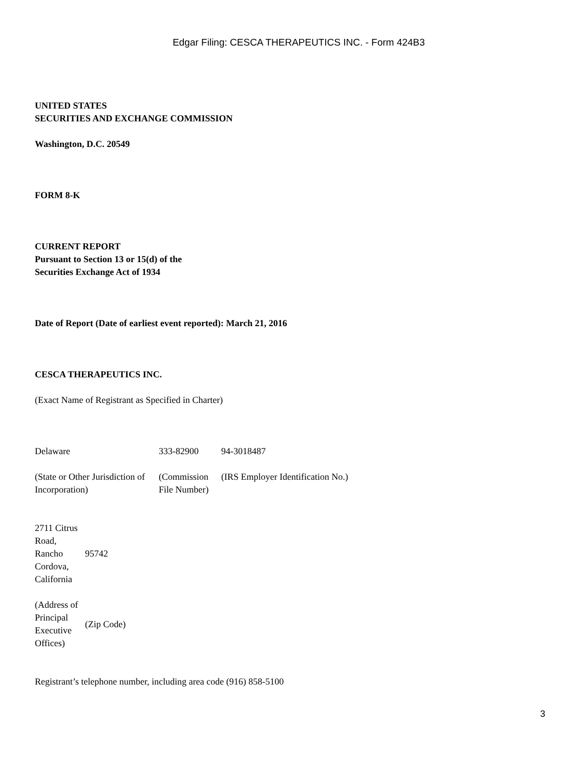Edgar Filing: CESCA THERAPEUTICS INC. - Form 424B3
UNITED STATES
SECURITIES AND EXCHANGE COMMISSION
Washington, D.C. 20549
FORM 8-K
CURRENT REPORT
Pursuant to Section 13 or 15(d) of the
Securities Exchange Act of 1934
Date of Report (Date of earliest event reported): March 21, 2016
CESCA THERAPEUTICS INC.
(Exact Name of Registrant as Specified in Charter)
| Delaware | 333-82900 | 94-3018487 |
| (State or Other Jurisdiction of Incorporation) | (Commission File Number) | (IRS Employer Identification No.) |
| 2711 Citrus Road, Rancho Cordova, California | 95742 |
| (Address of Principal Executive Offices) | (Zip Code) |
Registrant’s telephone number, including area code (916) 858-5100
3